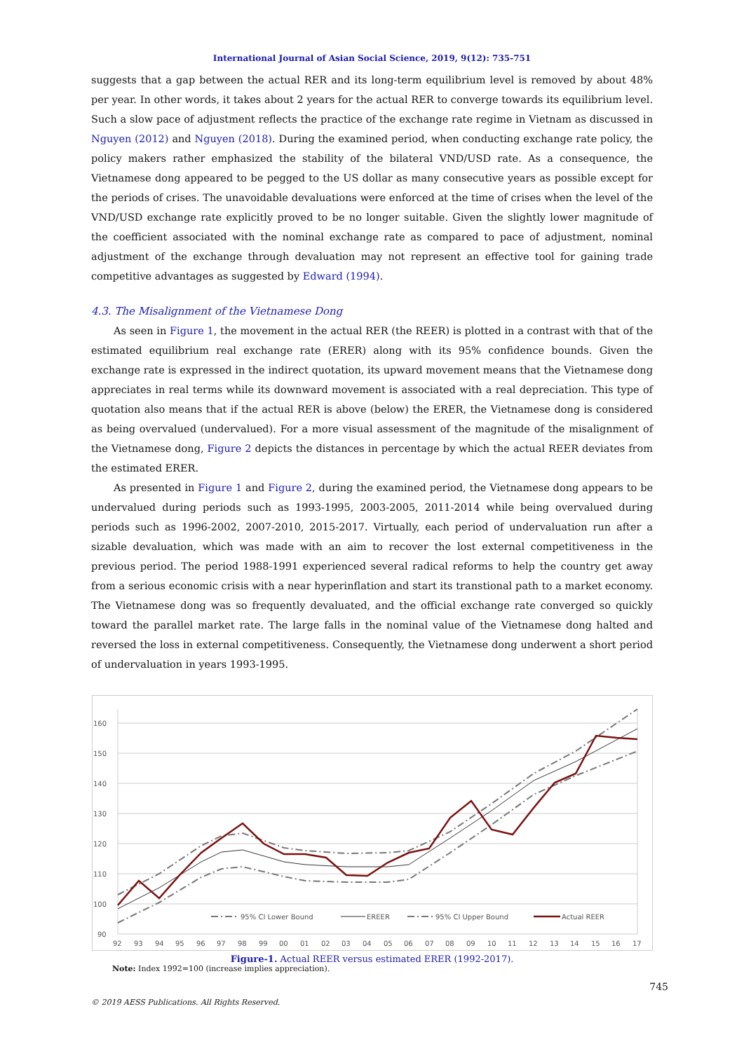International Journal of Asian Social Science, 2019, 9(12): 735-751
suggests that a gap between the actual RER and its long-term equilibrium level is removed by about 48% per year. In other words, it takes about 2 years for the actual RER to converge towards its equilibrium level. Such a slow pace of adjustment reflects the practice of the exchange rate regime in Vietnam as discussed in Nguyen (2012) and Nguyen (2018). During the examined period, when conducting exchange rate policy, the policy makers rather emphasized the stability of the bilateral VND/USD rate. As a consequence, the Vietnamese dong appeared to be pegged to the US dollar as many consecutive years as possible except for the periods of crises. The unavoidable devaluations were enforced at the time of crises when the level of the VND/USD exchange rate explicitly proved to be no longer suitable. Given the slightly lower magnitude of the coefficient associated with the nominal exchange rate as compared to pace of adjustment, nominal adjustment of the exchange through devaluation may not represent an effective tool for gaining trade competitive advantages as suggested by Edward (1994).
4.3. The Misalignment of the Vietnamese Dong
As seen in Figure 1, the movement in the actual RER (the REER) is plotted in a contrast with that of the estimated equilibrium real exchange rate (ERER) along with its 95% confidence bounds. Given the exchange rate is expressed in the indirect quotation, its upward movement means that the Vietnamese dong appreciates in real terms while its downward movement is associated with a real depreciation. This type of quotation also means that if the actual RER is above (below) the ERER, the Vietnamese dong is considered as being overvalued (undervalued). For a more visual assessment of the magnitude of the misalignment of the Vietnamese dong, Figure 2 depicts the distances in percentage by which the actual REER deviates from the estimated ERER.
As presented in Figure 1 and Figure 2, during the examined period, the Vietnamese dong appears to be undervalued during periods such as 1993-1995, 2003-2005, 2011-2014 while being overvalued during periods such as 1996-2002, 2007-2010, 2015-2017. Virtually, each period of undervaluation run after a sizable devaluation, which was made with an aim to recover the lost external competitiveness in the previous period. The period 1988-1991 experienced several radical reforms to help the country get away from a serious economic crisis with a near hyperinflation and start its transtional path to a market economy. The Vietnamese dong was so frequently devaluated, and the official exchange rate converged so quickly toward the parallel market rate. The large falls in the nominal value of the Vietnamese dong halted and reversed the loss in external competitiveness. Consequently, the Vietnamese dong underwent a short period of undervaluation in years 1993-1995.
160
150
140
130
120
110
100
90
92
93
94
95
96
97
98
99
00
01
02
03
04
05
06
07
08
09
10
11
12
13
14
15
16
17
95% CI Lower Bound
EREER
95% CI Upper Bound
Actual REER
Figure-1. Actual REER versus estimated ERER (1992-2017).
Note: Index 1992=100 (increase implies appreciation).
745
© 2019 AESS Publications. All Rights Reserved.